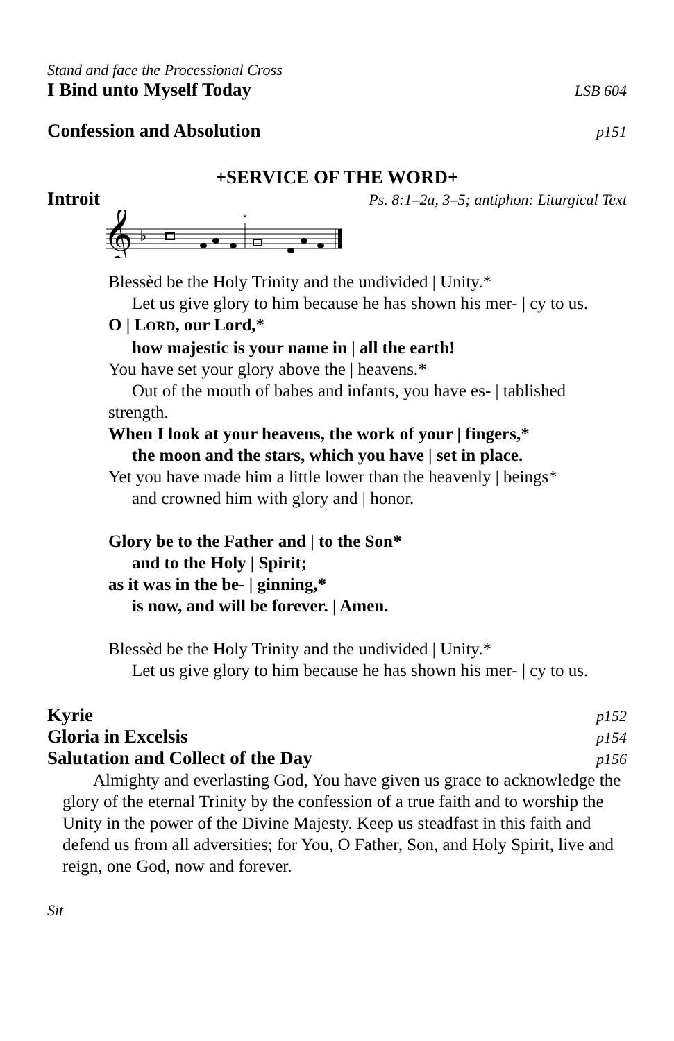Stand and face the Processional Cross
I Bind unto Myself Today LSB 604
Confession and Absolution p151
+SERVICE OF THE WORD+
Introit Ps. 8:1–2a, 3–5; antiphon: Liturgical Text
𝄞
♭
*
Blessèd be the Holy Trinity and the undivided | Unity.*
Let us give glory to him because he has shown his mer- | cy to us.
O | LORD, our Lord,*
how majestic is your name in | all the earth!
You have set your glory above the | heavens.*
Out of the mouth of babes and infants, you have es- | tablished
strength.
When I look at your heavens, the work of your | fingers,*
the moon and the stars, which you have | set in place.
Yet you have made him a little lower than the heavenly | beings*
and crowned him with glory and | honor.
Glory be to the Father and | to the Son*
and to the Holy | Spirit;
as it was in the be- | ginning,*
is now, and will be forever. | Amen.
Blessèd be the Holy Trinity and the undivided | Unity.*
Let us give glory to him because he has shown his mer- | cy to us.
Kyrie p152
Gloria in Excelsis p154
Salutation and Collect of the Day p156
Almighty and everlasting God, You have given us grace to acknowledge the glory of the eternal Trinity by the confession of a true faith and to worship the Unity in the power of the Divine Majesty. Keep us steadfast in this faith and defend us from all adversities; for You, O Father, Son, and Holy Spirit, live and reign, one God, now and forever.
Sit